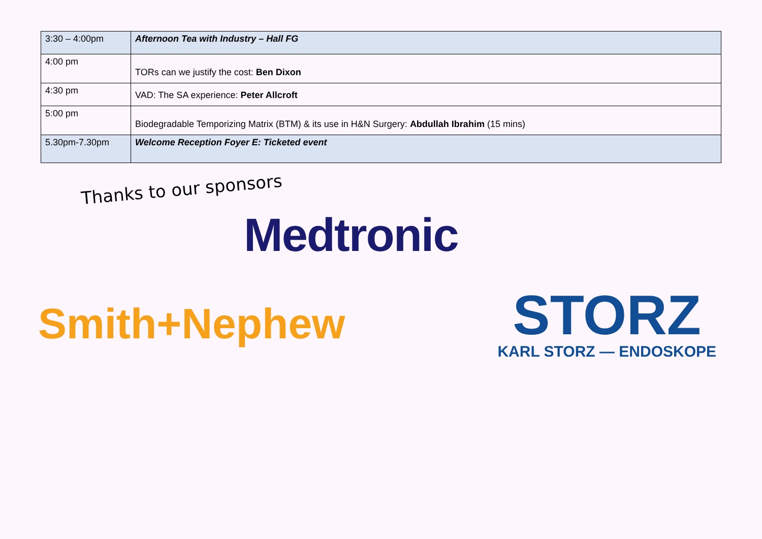| 3:30 – 4:00pm | Afternoon Tea with Industry – Hall FG |
| 4:00 pm | TORs can we justify the cost: Ben Dixon |
| 4:30 pm | VAD: The SA experience: Peter Allcroft |
| 5:00 pm | Biodegradable Temporizing Matrix (BTM) & its use in H&N Surgery: Abdullah Ibrahim (15 mins) |
| 5.30pm-7.30pm | Welcome Reception Foyer E: Ticketed event |
Thanks to our sponsors
Medtronic
Smith+Nephew
STORZ
KARL STORZ — ENDOSKOPE